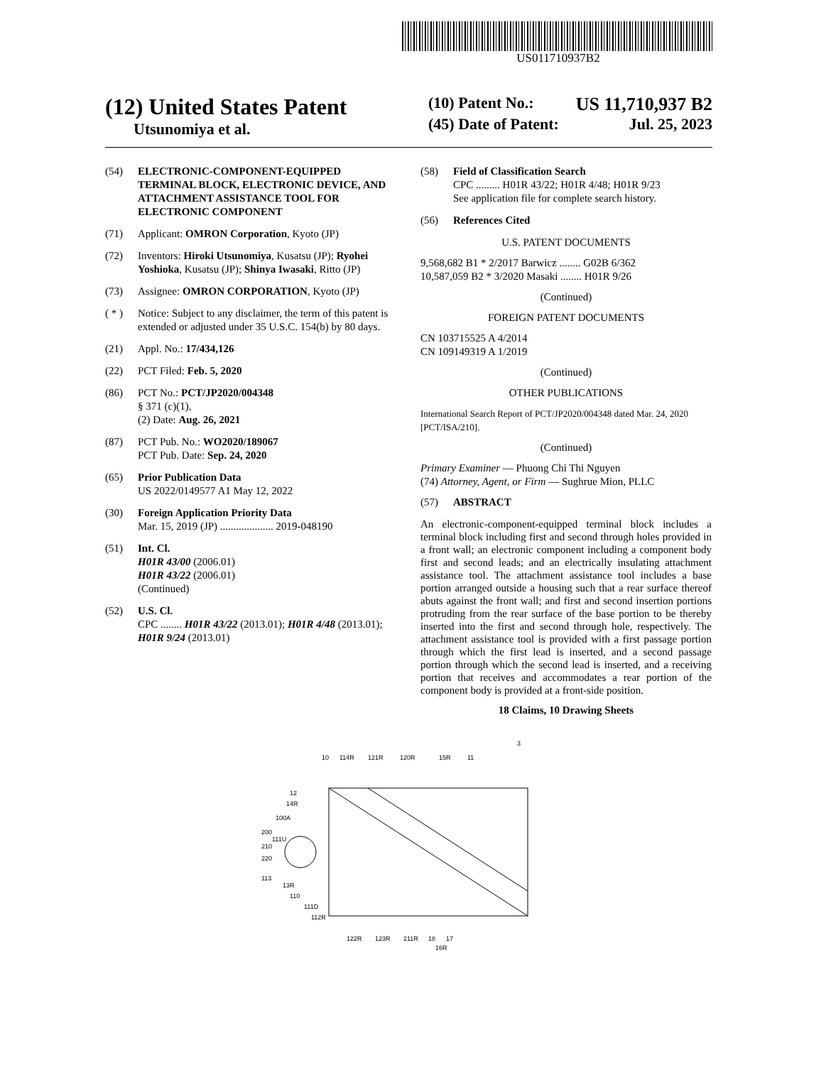US011710937B2
(12) United States Patent
Utsunomiya et al.
(10) Patent No.: US 11,710,937 B2
(45) Date of Patent: Jul. 25, 2023
(54) ELECTRONIC-COMPONENT-EQUIPPED TERMINAL BLOCK, ELECTRONIC DEVICE, AND ATTACHMENT ASSISTANCE TOOL FOR ELECTRONIC COMPONENT
(71) Applicant: OMRON Corporation, Kyoto (JP)
(72) Inventors: Hiroki Utsunomiya, Kusatsu (JP); Ryohei Yoshioka, Kusatsu (JP); Shinya Iwasaki, Ritto (JP)
(73) Assignee: OMRON CORPORATION, Kyoto (JP)
( * ) Notice: Subject to any disclaimer, the term of this patent is extended or adjusted under 35 U.S.C. 154(b) by 80 days.
(21) Appl. No.: 17/434,126
(22) PCT Filed: Feb. 5, 2020
(86) PCT No.: PCT/JP2020/004348
§ 371 (c)(1),
(2) Date: Aug. 26, 2021
(87) PCT Pub. No.: WO2020/189067
PCT Pub. Date: Sep. 24, 2020
(65) Prior Publication Data
US 2022/0149577 A1 May 12, 2022
(30) Foreign Application Priority Data
Mar. 15, 2019 (JP) .................... 2019-048190
(51) Int. Cl.
H01R 43/00 (2006.01)
H01R 43/22 (2006.01)
(Continued)
(52) U.S. Cl.
CPC ........ H01R 43/22 (2013.01); H01R 4/48 (2013.01); H01R 9/24 (2013.01)
(58) Field of Classification Search
CPC ......... H01R 43/22; H01R 4/48; H01R 9/23
See application file for complete search history.
(56) References Cited
U.S. PATENT DOCUMENTS
9,568,682 B1 * 2/2017 Barwicz ........ G02B 6/362
10,587,059 B2 * 3/2020 Masaki ........ H01R 9/26
(Continued)
FOREIGN PATENT DOCUMENTS
CN 103715525 A 4/2014
CN 109149319 A 1/2019
(Continued)
OTHER PUBLICATIONS
International Search Report of PCT/JP2020/004348 dated Mar. 24, 2020 [PCT/ISA/210].
(Continued)
Primary Examiner — Phuong Chi Thi Nguyen
(74) Attorney, Agent, or Firm — Sughrue Mion, PLLC
(57) ABSTRACT
An electronic-component-equipped terminal block includes a terminal block including first and second through holes provided in a front wall; an electronic component including a component body first and second leads; and an electrically insulating attachment assistance tool. The attachment assistance tool includes a base portion arranged outside a housing such that a rear surface thereof abuts against the front wall; and first and second insertion portions protruding from the rear surface of the base portion to be thereby inserted into the first and second through hole, respectively. The attachment assistance tool is provided with a first passage portion through which the first lead is inserted, and a second passage portion through which the second lead is inserted, and a receiving portion that receives and accommodates a rear portion of the component body is provided at a front-side position.
18 Claims, 10 Drawing Sheets
10
114R
121R
120R
15R
11
3
12
14R
100A
200
111U
210
220
113
13R
110
111D
112R
122R
123R
211R
18
17
16R